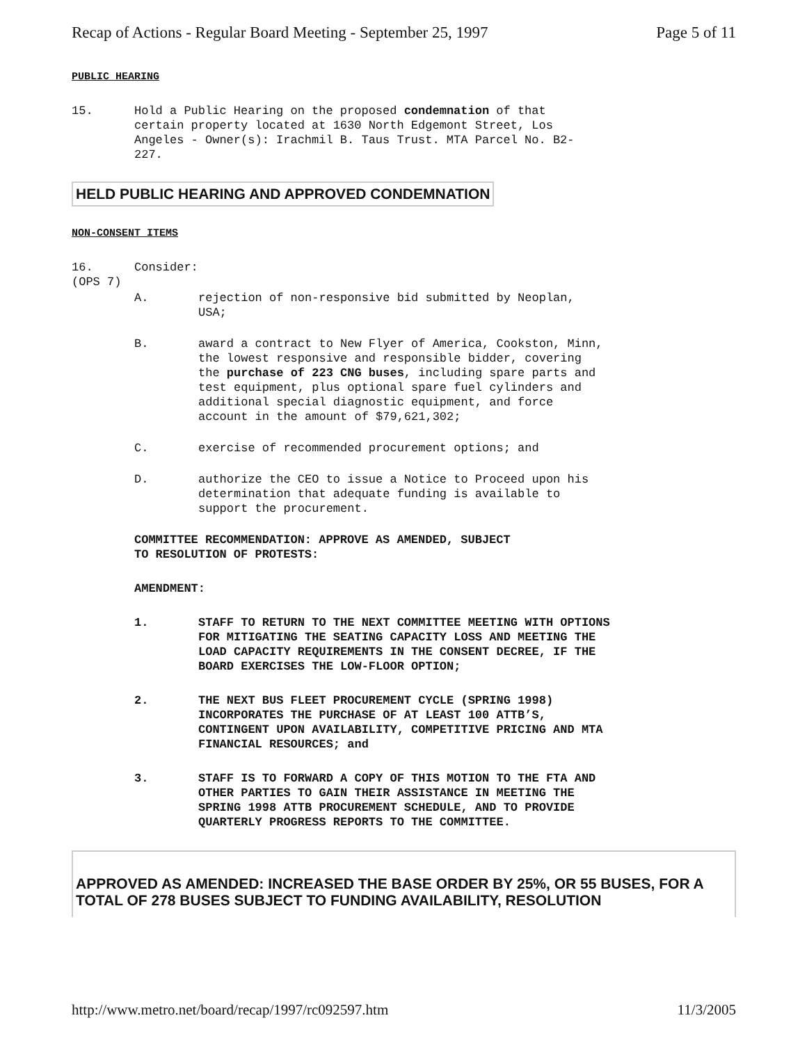Recap of Actions - Regular Board Meeting - September 25, 1997 Page 5 of 11
PUBLIC HEARING
15. Hold a Public Hearing on the proposed condemnation of that certain property located at 1630 North Edgemont Street, Los Angeles - Owner(s): Irachmil B. Taus Trust. MTA Parcel No. B2-227.
HELD PUBLIC HEARING AND APPROVED CONDEMNATION
NON-CONSENT ITEMS
16.
(OPS 7)
Consider:
A. rejection of non-responsive bid submitted by Neoplan, USA;
B. award a contract to New Flyer of America, Cookston, Minn, the lowest responsive and responsible bidder, covering the purchase of 223 CNG buses, including spare parts and test equipment, plus optional spare fuel cylinders and additional special diagnostic equipment, and force account in the amount of $79,621,302;
C. exercise of recommended procurement options; and
D. authorize the CEO to issue a Notice to Proceed upon his determination that adequate funding is available to support the procurement.
COMMITTEE RECOMMENDATION: APPROVE AS AMENDED, SUBJECT
TO RESOLUTION OF PROTESTS:
AMENDMENT:
1. STAFF TO RETURN TO THE NEXT COMMITTEE MEETING WITH OPTIONS FOR MITIGATING THE SEATING CAPACITY LOSS AND MEETING THE LOAD CAPACITY REQUIREMENTS IN THE CONSENT DECREE, IF THE BOARD EXERCISES THE LOW-FLOOR OPTION;
2. THE NEXT BUS FLEET PROCUREMENT CYCLE (SPRING 1998) INCORPORATES THE PURCHASE OF AT LEAST 100 ATTB’S, CONTINGENT UPON AVAILABILITY, COMPETITIVE PRICING AND MTA FINANCIAL RESOURCES; and
3. STAFF IS TO FORWARD A COPY OF THIS MOTION TO THE FTA AND OTHER PARTIES TO GAIN THEIR ASSISTANCE IN MEETING THE SPRING 1998 ATTB PROCUREMENT SCHEDULE, AND TO PROVIDE QUARTERLY PROGRESS REPORTS TO THE COMMITTEE.
APPROVED AS AMENDED: INCREASED THE BASE ORDER BY 25%, OR 55 BUSES, FOR A TOTAL OF 278 BUSES SUBJECT TO FUNDING AVAILABILITY, RESOLUTION
http://www.metro.net/board/recap/1997/rc092597.htm 11/3/2005